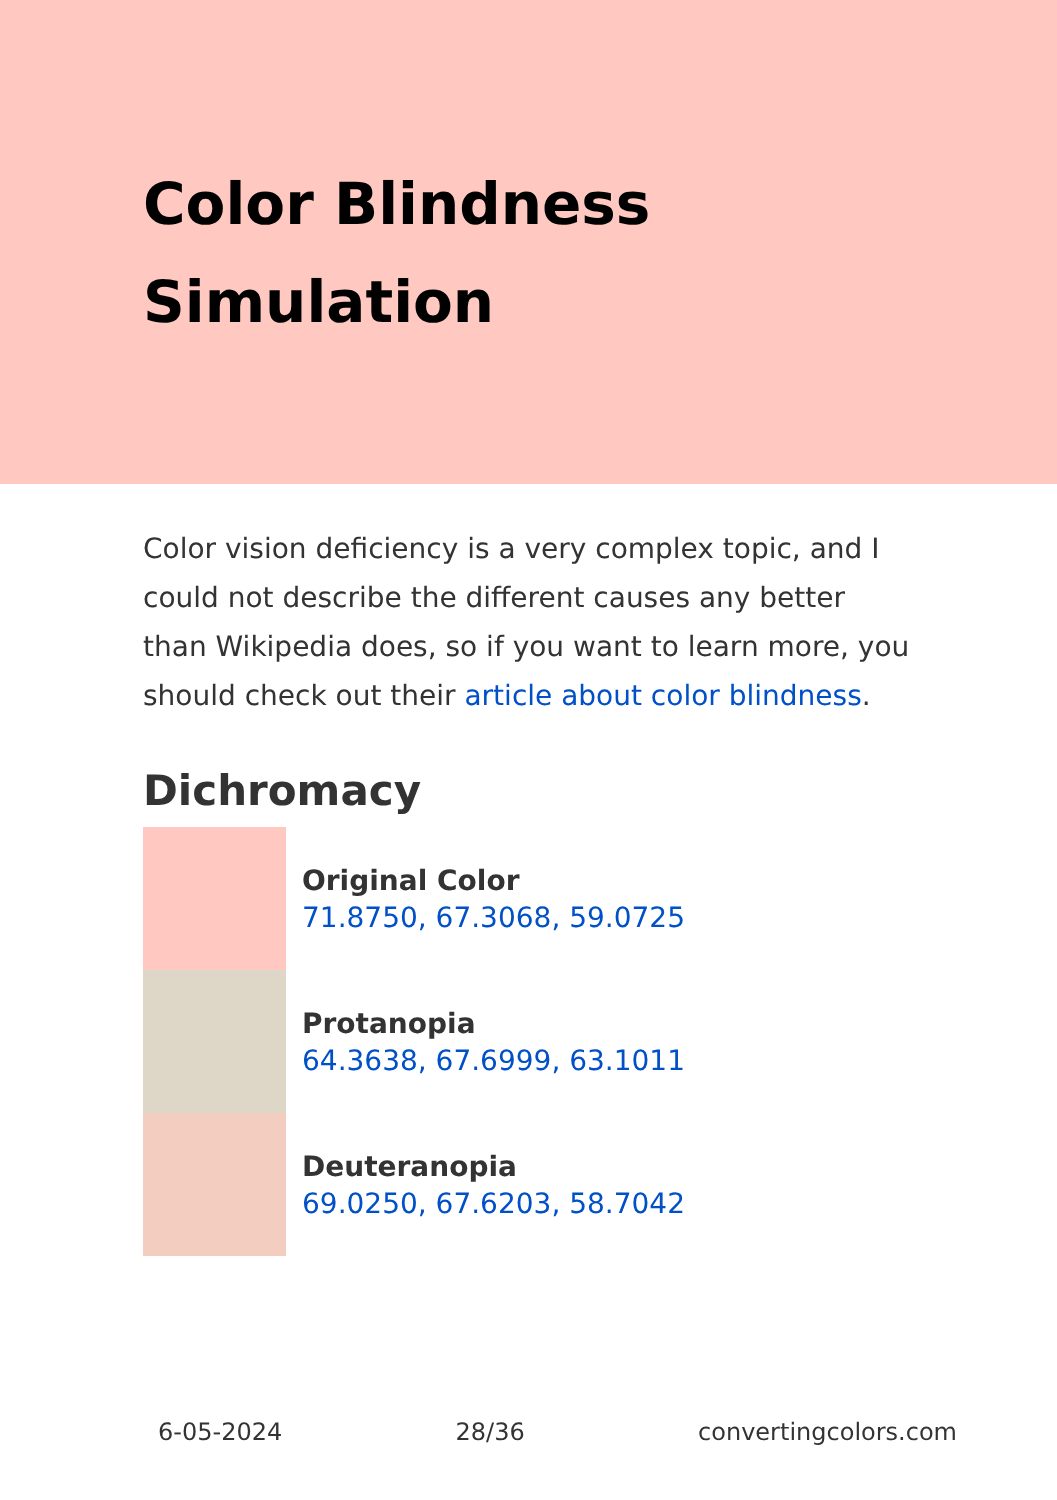Color Blindness
Simulation
Color vision deficiency is a very complex topic, and I could not describe the different causes any better than Wikipedia does, so if you want to learn more, you should check out their article about color blindness.
Dichromacy
Original Color
71.8750, 67.3068, 59.0725
Protanopia
64.3638, 67.6999, 63.1011
Deuteranopia
69.0250, 67.6203, 58.7042
6-05-2024 28/36 convertingcolors.com